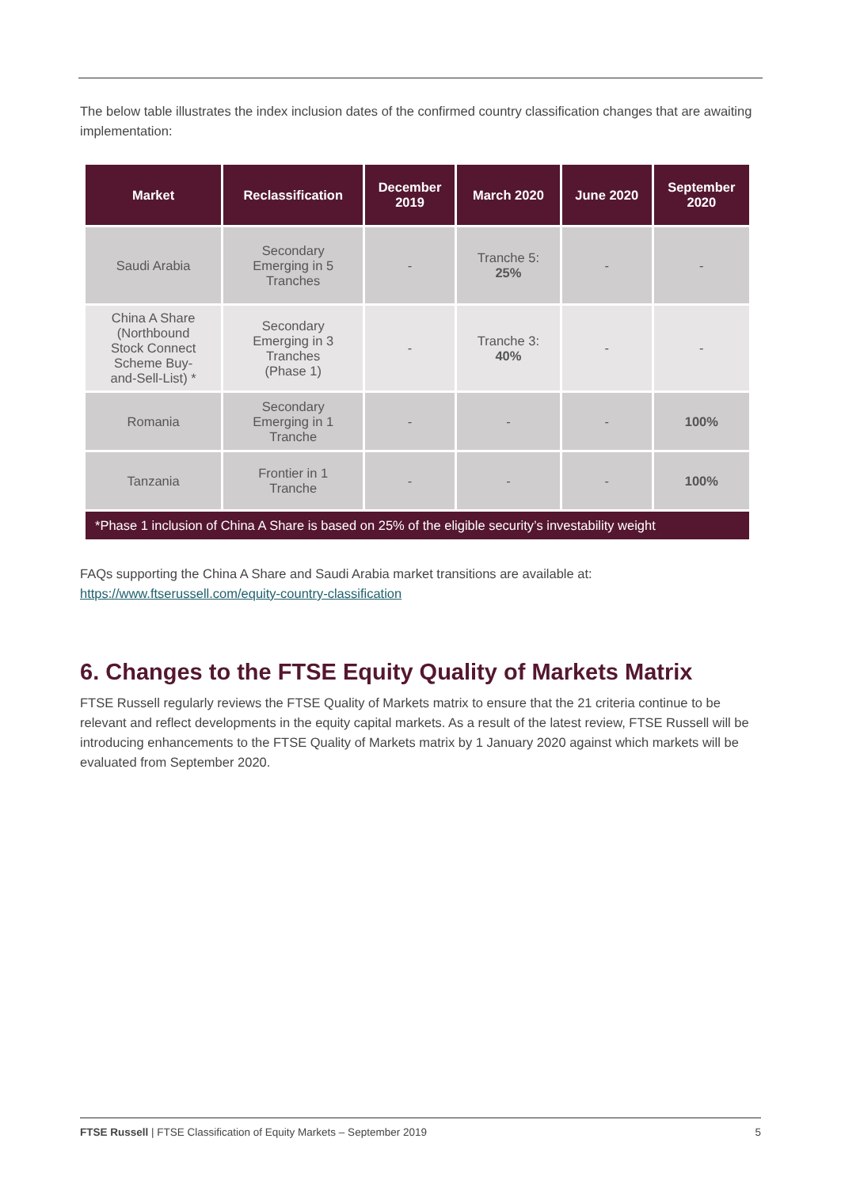The below table illustrates the index inclusion dates of the confirmed country classification changes that are awaiting implementation:
| Market | Reclassification | December 2019 | March 2020 | June 2020 | September 2020 |
| --- | --- | --- | --- | --- | --- |
| Saudi Arabia | Secondary Emerging in 5 Tranches | - | Tranche 5: 25% | - | - |
| China A Share (Northbound Stock Connect Scheme Buy- and-Sell-List) * | Secondary Emerging in 3 Tranches (Phase 1) | - | Tranche 3: 40% | - | - |
| Romania | Secondary Emerging in 1 Tranche | - | - | - | 100% |
| Tanzania | Frontier in 1 Tranche | - | - | - | 100% |
| *Phase 1 inclusion of China A Share is based on 25% of the eligible security’s investability weight | | | | | |
FAQs supporting the China A Share and Saudi Arabia market transitions are available at:
https://www.ftserussell.com/equity-country-classification
6. Changes to the FTSE Equity Quality of Markets Matrix
FTSE Russell regularly reviews the FTSE Quality of Markets matrix to ensure that the 21 criteria continue to be relevant and reflect developments in the equity capital markets. As a result of the latest review, FTSE Russell will be introducing enhancements to the FTSE Quality of Markets matrix by 1 January 2020 against which markets will be evaluated from September 2020.
FTSE Russell | FTSE Classification of Equity Markets – September 2019 5